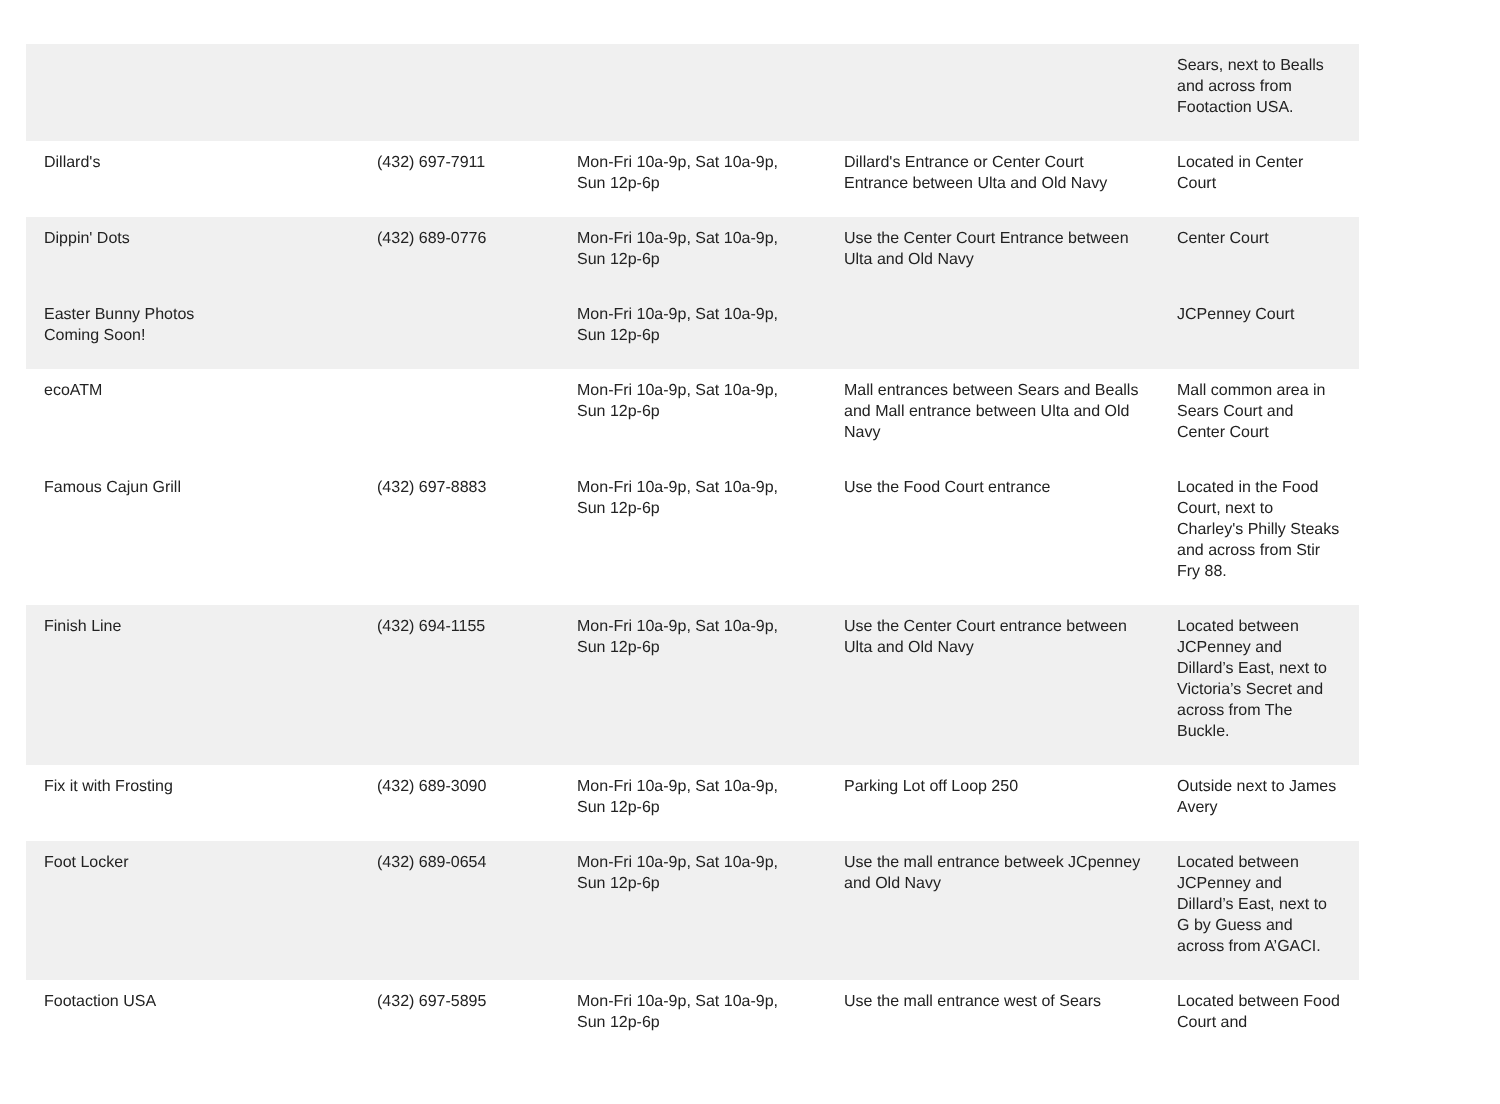| | | | | Sears, next to Bealls and across from Footaction USA. |
| Dillard's | (432) 697-7911 | Mon-Fri 10a-9p, Sat 10a-9p, Sun 12p-6p | Dillard's Entrance or Center Court Entrance between Ulta and Old Navy | Located in Center Court |
| Dippin' Dots | (432) 689-0776 | Mon-Fri 10a-9p, Sat 10a-9p, Sun 12p-6p | Use the Center Court Entrance between Ulta and Old Navy | Center Court |
| Easter Bunny Photos Coming Soon! | | Mon-Fri 10a-9p, Sat 10a-9p, Sun 12p-6p | | JCPenney Court |
| ecoATM | | Mon-Fri 10a-9p, Sat 10a-9p, Sun 12p-6p | Mall entrances between Sears and Bealls and Mall entrance between Ulta and Old Navy | Mall common area in Sears Court and Center Court |
| Famous Cajun Grill | (432) 697-8883 | Mon-Fri 10a-9p, Sat 10a-9p, Sun 12p-6p | Use the Food Court entrance | Located in the Food Court, next to Charley's Philly Steaks and across from Stir Fry 88. |
| Finish Line | (432) 694-1155 | Mon-Fri 10a-9p, Sat 10a-9p, Sun 12p-6p | Use the Center Court entrance between Ulta and Old Navy | Located between JCPenney and Dillard’s East, next to Victoria’s Secret and across from The Buckle. |
| Fix it with Frosting | (432) 689-3090 | Mon-Fri 10a-9p, Sat 10a-9p, Sun 12p-6p | Parking Lot off Loop 250 | Outside next to James Avery |
| Foot Locker | (432) 689-0654 | Mon-Fri 10a-9p, Sat 10a-9p, Sun 12p-6p | Use the mall entrance betweek JCpenney and Old Navy | Located between JCPenney and Dillard’s East, next to G by Guess and across from A’GACI. |
| Footaction USA | (432) 697-5895 | Mon-Fri 10a-9p, Sat 10a-9p, Sun 12p-6p | Use the mall entrance west of Sears | Located between Food Court and |